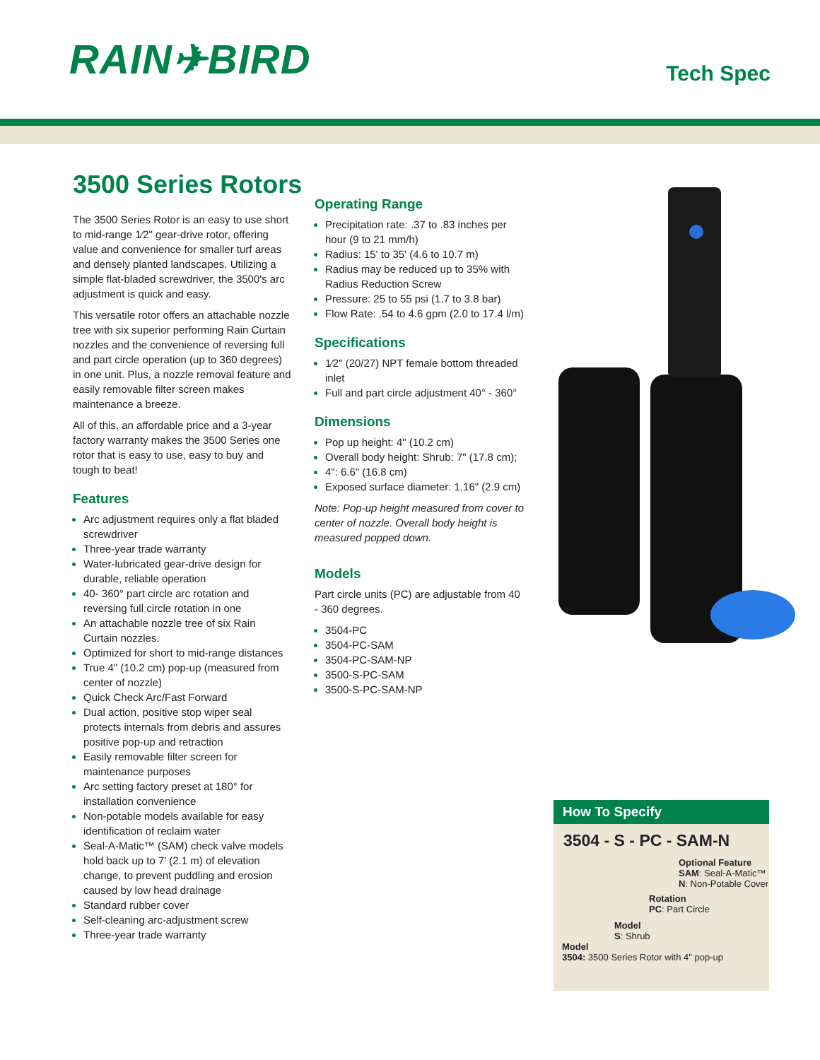RAIN✈BIRD
Tech Spec
3500 Series Rotors
The 3500 Series Rotor is an easy to use short to mid-range 1⁄2" gear-drive rotor, offering value and convenience for smaller turf areas and densely planted landscapes. Utilizing a simple flat-bladed screwdriver, the 3500's arc adjustment is quick and easy.
This versatile rotor offers an attachable nozzle tree with six superior performing Rain Curtain nozzles and the convenience of reversing full and part circle operation (up to 360 degrees) in one unit. Plus, a nozzle removal feature and easily removable filter screen makes maintenance a breeze.
All of this, an affordable price and a 3-year factory warranty makes the 3500 Series one rotor that is easy to use, easy to buy and tough to beat!
Features
Arc adjustment requires only a flat bladed screwdriver
Three-year trade warranty
Water-lubricated gear-drive design for durable, reliable operation
40- 360° part circle arc rotation and reversing full circle rotation in one
An attachable nozzle tree of six Rain Curtain nozzles.
Optimized for short to mid-range distances
True 4" (10.2 cm) pop-up (measured from center of nozzle)
Quick Check Arc/Fast Forward
Dual action, positive stop wiper seal protects internals from debris and assures positive pop-up and retraction
Easily removable filter screen for maintenance purposes
Arc setting factory preset at 180° for installation convenience
Non-potable models available for easy identification of reclaim water
Seal-A-Matic™ (SAM) check valve models hold back up to 7' (2.1 m) of elevation change, to prevent puddling and erosion caused by low head drainage
Standard rubber cover
Self-cleaning arc-adjustment screw
Three-year trade warranty
Operating Range
Precipitation rate: .37 to .83 inches per hour (9 to 21 mm/h)
Radius: 15' to 35' (4.6 to 10.7 m)
Radius may be reduced up to 35% with Radius Reduction Screw
Pressure: 25 to 55 psi (1.7 to 3.8 bar)
Flow Rate: .54 to 4.6 gpm (2.0 to 17.4 l/m)
Specifications
1⁄2" (20/27) NPT female bottom threaded inlet
Full and part circle adjustment 40° - 360°
Dimensions
Pop up height: 4" (10.2 cm)
Overall body height: Shrub: 7" (17.8 cm);
4": 6.6" (16.8 cm)
Exposed surface diameter: 1.16" (2.9 cm)
Note: Pop-up height measured from cover to center of nozzle. Overall body height is measured popped down.
Models
Part circle units (PC) are adjustable from 40 - 360 degrees.
3504-PC
3504-PC-SAM
3504-PC-SAM-NP
3500-S-PC-SAM
3500-S-PC-SAM-NP
How To Specify
3504 - S - PC - SAM-N
Optional Feature
SAM: Seal-A-Matic™
N: Non-Potable Cover
Rotation
PC: Part Circle
Model
S: Shrub
Model
3504: 3500 Series Rotor with 4" pop-up